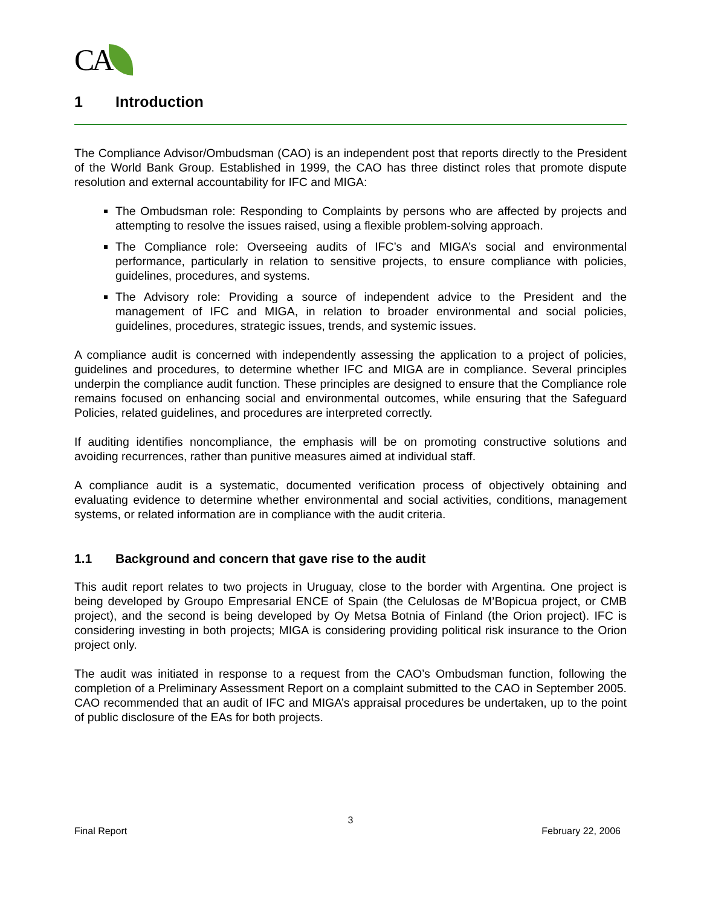CA
1 Introduction
The Compliance Advisor/Ombudsman (CAO) is an independent post that reports directly to the President of the World Bank Group. Established in 1999, the CAO has three distinct roles that promote dispute resolution and external accountability for IFC and MIGA:
The Ombudsman role: Responding to Complaints by persons who are affected by projects and attempting to resolve the issues raised, using a flexible problem-solving approach.
The Compliance role: Overseeing audits of IFC’s and MIGA’s social and environmental performance, particularly in relation to sensitive projects, to ensure compliance with policies, guidelines, procedures, and systems.
The Advisory role: Providing a source of independent advice to the President and the management of IFC and MIGA, in relation to broader environmental and social policies, guidelines, procedures, strategic issues, trends, and systemic issues.
A compliance audit is concerned with independently assessing the application to a project of policies, guidelines and procedures, to determine whether IFC and MIGA are in compliance. Several principles underpin the compliance audit function. These principles are designed to ensure that the Compliance role remains focused on enhancing social and environmental outcomes, while ensuring that the Safeguard Policies, related guidelines, and procedures are interpreted correctly.
If auditing identifies noncompliance, the emphasis will be on promoting constructive solutions and avoiding recurrences, rather than punitive measures aimed at individual staff.
A compliance audit is a systematic, documented verification process of objectively obtaining and evaluating evidence to determine whether environmental and social activities, conditions, management systems, or related information are in compliance with the audit criteria.
1.1 Background and concern that gave rise to the audit
This audit report relates to two projects in Uruguay, close to the border with Argentina. One project is being developed by Groupo Empresarial ENCE of Spain (the Celulosas de M’Bopicua project, or CMB project), and the second is being developed by Oy Metsa Botnia of Finland (the Orion project). IFC is considering investing in both projects; MIGA is considering providing political risk insurance to the Orion project only.
The audit was initiated in response to a request from the CAO’s Ombudsman function, following the completion of a Preliminary Assessment Report on a complaint submitted to the CAO in September 2005. CAO recommended that an audit of IFC and MIGA’s appraisal procedures be undertaken, up to the point of public disclosure of the EAs for both projects.
3
Final Report February 22, 2006